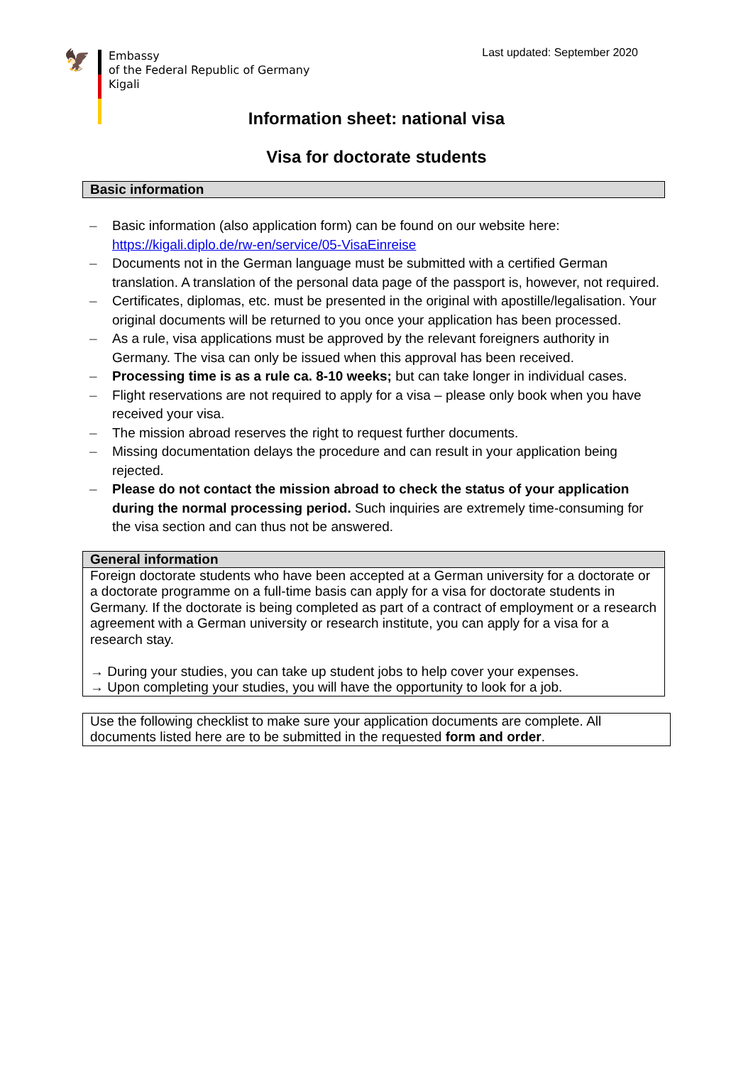🦅
Embassy
of the Federal Republic of Germany
Kigali
Last updated: September 2020
Information sheet: national visa
Visa for doctorate students
Basic information
– Basic information (also application form) can be found on our website here: https://kigali.diplo.de/rw-en/service/05-VisaEinreise
– Documents not in the German language must be submitted with a certified German translation. A translation of the personal data page of the passport is, however, not required.
– Certificates, diplomas, etc. must be presented in the original with apostille/legalisation. Your original documents will be returned to you once your application has been processed.
– As a rule, visa applications must be approved by the relevant foreigners authority in Germany. The visa can only be issued when this approval has been received.
– Processing time is as a rule ca. 8-10 weeks; but can take longer in individual cases.
– Flight reservations are not required to apply for a visa – please only book when you have received your visa.
– The mission abroad reserves the right to request further documents.
– Missing documentation delays the procedure and can result in your application being rejected.
– Please do not contact the mission abroad to check the status of your application during the normal processing period. Such inquiries are extremely time-consuming for the visa section and can thus not be answered.
General information
Foreign doctorate students who have been accepted at a German university for a doctorate or a doctorate programme on a full-time basis can apply for a visa for doctorate students in Germany. If the doctorate is being completed as part of a contract of employment or a research agreement with a German university or research institute, you can apply for a visa for a research stay.
→ During your studies, you can take up student jobs to help cover your expenses.
→ Upon completing your studies, you will have the opportunity to look for a job.
Use the following checklist to make sure your application documents are complete. All documents listed here are to be submitted in the requested form and order.